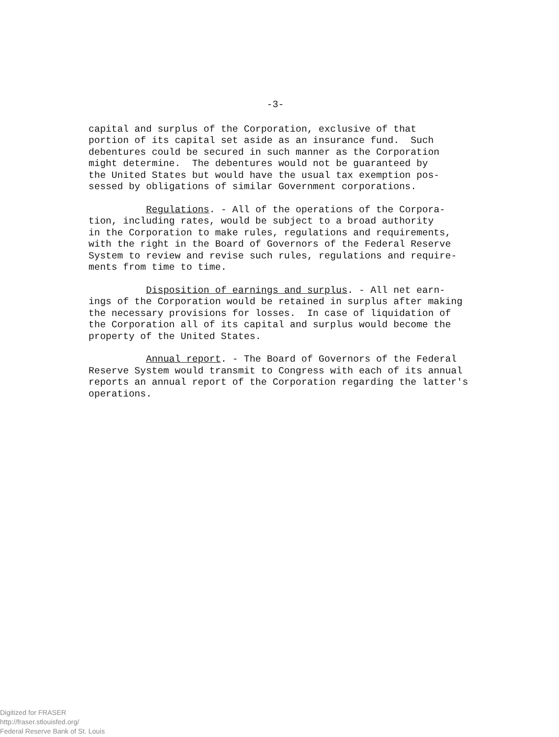-3-
capital and surplus of the Corporation, exclusive of that portion of its capital set aside as an insurance fund. Such debentures could be secured in such manner as the Corporation might determine. The debentures would not be guaranteed by the United States but would have the usual tax exemption pos- sessed by obligations of similar Government corporations.
Regulations. - All of the operations of the Corpora- tion, including rates, would be subject to a broad authority in the Corporation to make rules, regulations and requirements, with the right in the Board of Governors of the Federal Reserve System to review and revise such rules, regulations and require- ments from time to time.
Disposition of earnings and surplus. - All net earn- ings of the Corporation would be retained in surplus after making the necessary provisions for losses. In case of liquidation of the Corporation all of its capital and surplus would become the property of the United States.
Annual report. - The Board of Governors of the Federal Reserve System would transmit to Congress with each of its annual reports an annual report of the Corporation regarding the latter's operations.
Digitized for FRASER
http://fraser.stlouisfed.org/
Federal Reserve Bank of St. Louis